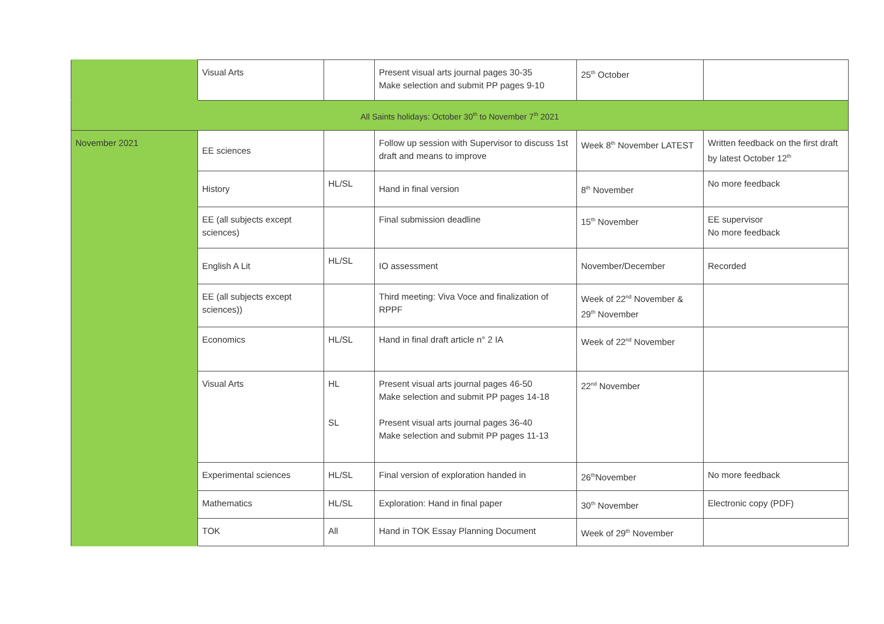| | Visual Arts | | Present visual arts journal pages 30-35 Make selection and submit PP pages 9-10 | 25<sup>th</sup> October | |
| All Saints holidays: October 30<sup>th</sup> to November 7<sup>th</sup> 2021 | | | | | |
| November 2021 | EE sciences | | Follow up session with Supervisor to discuss 1st draft and means to improve | Week 8<sup>th</sup> November LATEST | Written feedback on the first draft by latest October 12<sup>th</sup> |
| | History | HL/SL | Hand in final version | 8<sup>th</sup> November | No more feedback |
| | EE (all subjects except sciences) | | Final submission deadline | 15<sup>th</sup> November | EE supervisor No more feedback |
| | English A Lit | HL/SL | IO assessment | November/December | Recorded |
| | EE (all subjects except sciences)) | | Third meeting: Viva Voce and finalization of RPPF | Week of 22<sup>nd</sup> November & 29<sup>th</sup> November | |
| | Economics | HL/SL | Hand in final draft article n° 2 IA | Week of 22<sup>nd</sup> November | |
| | Visual Arts | HL SL | Present visual arts journal pages 46-50 Make selection and submit PP pages 14-18 Present visual arts journal pages 36-40 Make selection and submit PP pages 11-13 | 22<sup>nd</sup> November | |
| | Experimental sciences | HL/SL | Final version of exploration handed in | 26<sup>th</sup>November | No more feedback |
| | Mathematics | HL/SL | Exploration: Hand in final paper | 30<sup>th</sup> November | Electronic copy (PDF) |
| | TOK | All | Hand in TOK Essay Planning Document | Week of 29<sup>th</sup> November | |